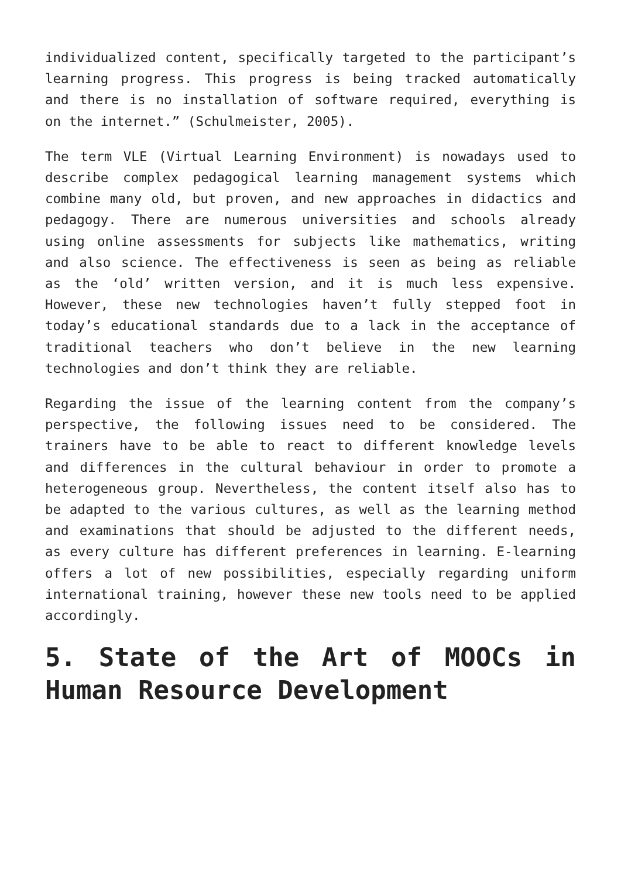individualized content, specifically targeted to the participant’s learning progress. This progress is being tracked automatically and there is no installation of software required, everything is on the internet.” (Schulmeister, 2005).
The term VLE (Virtual Learning Environment) is nowadays used to describe complex pedagogical learning management systems which combine many old, but proven, and new approaches in didactics and pedagogy. There are numerous universities and schools already using online assessments for subjects like mathematics, writing and also science. The effectiveness is seen as being as reliable as the ‘old’ written version, and it is much less expensive. However, these new technologies haven’t fully stepped foot in today’s educational standards due to a lack in the acceptance of traditional teachers who don’t believe in the new learning technologies and don’t think they are reliable.
Regarding the issue of the learning content from the company’s perspective, the following issues need to be considered. The trainers have to be able to react to different knowledge levels and differences in the cultural behaviour in order to promote a heterogeneous group. Nevertheless, the content itself also has to be adapted to the various cultures, as well as the learning method and examinations that should be adjusted to the different needs, as every culture has different preferences in learning. E-learning offers a lot of new possibilities, especially regarding uniform international training, however these new tools need to be applied accordingly.
5. State of the Art of MOOCs in Human Resource Development